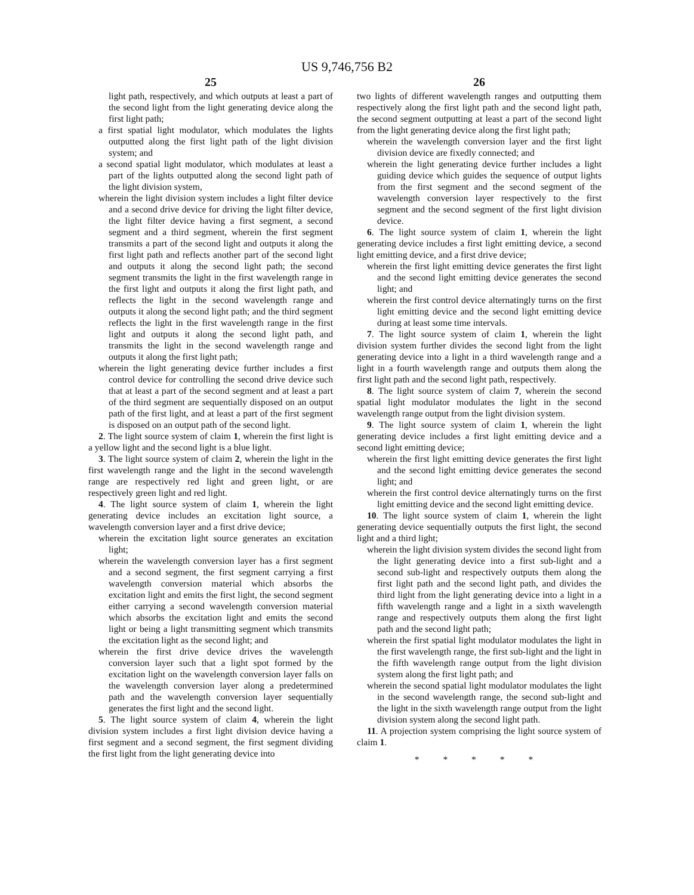US 9,746,756 B2
25
light path, respectively, and which outputs at least a part of the second light from the light generating device along the first light path;
a first spatial light modulator, which modulates the lights outputted along the first light path of the light division system; and
a second spatial light modulator, which modulates at least a part of the lights outputted along the second light path of the light division system,
wherein the light division system includes a light filter device and a second drive device for driving the light filter device, the light filter device having a first segment, a second segment and a third segment, wherein the first segment transmits a part of the second light and outputs it along the first light path and reflects another part of the second light and outputs it along the second light path; the second segment transmits the light in the first wavelength range in the first light and outputs it along the first light path, and reflects the light in the second wavelength range and outputs it along the second light path; and the third segment reflects the light in the first wavelength range in the first light and outputs it along the second light path, and transmits the light in the second wavelength range and outputs it along the first light path;
wherein the light generating device further includes a first control device for controlling the second drive device such that at least a part of the second segment and at least a part of the third segment are sequentially disposed on an output path of the first light, and at least a part of the first segment is disposed on an output path of the second light.
2. The light source system of claim 1, wherein the first light is a yellow light and the second light is a blue light.
3. The light source system of claim 2, wherein the light in the first wavelength range and the light in the second wavelength range are respectively red light and green light, or are respectively green light and red light.
4. The light source system of claim 1, wherein the light generating device includes an excitation light source, a wavelength conversion layer and a first drive device;
wherein the excitation light source generates an excitation light;
wherein the wavelength conversion layer has a first segment and a second segment, the first segment carrying a first wavelength conversion material which absorbs the excitation light and emits the first light, the second segment either carrying a second wavelength conversion material which absorbs the excitation light and emits the second light or being a light transmitting segment which transmits the excitation light as the second light; and
wherein the first drive device drives the wavelength conversion layer such that a light spot formed by the excitation light on the wavelength conversion layer falls on the wavelength conversion layer along a predetermined path and the wavelength conversion layer sequentially generates the first light and the second light.
5. The light source system of claim 4, wherein the light division system includes a first light division device having a first segment and a second segment, the first segment dividing the first light from the light generating device into
26
two lights of different wavelength ranges and outputting them respectively along the first light path and the second light path, the second segment outputting at least a part of the second light from the light generating device along the first light path;
wherein the wavelength conversion layer and the first light division device are fixedly connected; and
wherein the light generating device further includes a light guiding device which guides the sequence of output lights from the first segment and the second segment of the wavelength conversion layer respectively to the first segment and the second segment of the first light division device.
6. The light source system of claim 1, wherein the light generating device includes a first light emitting device, a second light emitting device, and a first drive device;
wherein the first light emitting device generates the first light and the second light emitting device generates the second light; and
wherein the first control device alternatingly turns on the first light emitting device and the second light emitting device during at least some time intervals.
7. The light source system of claim 1, wherein the light division system further divides the second light from the light generating device into a light in a third wavelength range and a light in a fourth wavelength range and outputs them along the first light path and the second light path, respectively.
8. The light source system of claim 7, wherein the second spatial light modulator modulates the light in the second wavelength range output from the light division system.
9. The light source system of claim 1, wherein the light generating device includes a first light emitting device and a second light emitting device;
wherein the first light emitting device generates the first light and the second light emitting device generates the second light; and
wherein the first control device alternatingly turns on the first light emitting device and the second light emitting device.
10. The light source system of claim 1, wherein the light generating device sequentially outputs the first light, the second light and a third light;
wherein the light division system divides the second light from the light generating device into a first sub-light and a second sub-light and respectively outputs them along the first light path and the second light path, and divides the third light from the light generating device into a light in a fifth wavelength range and a light in a sixth wavelength range and respectively outputs them along the first light path and the second light path;
wherein the first spatial light modulator modulates the light in the first wavelength range, the first sub-light and the light in the fifth wavelength range output from the light division system along the first light path; and
wherein the second spatial light modulator modulates the light in the second wavelength range, the second sub-light and the light in the sixth wavelength range output from the light division system along the second light path.
11. A projection system comprising the light source system of claim 1.
* * * * *